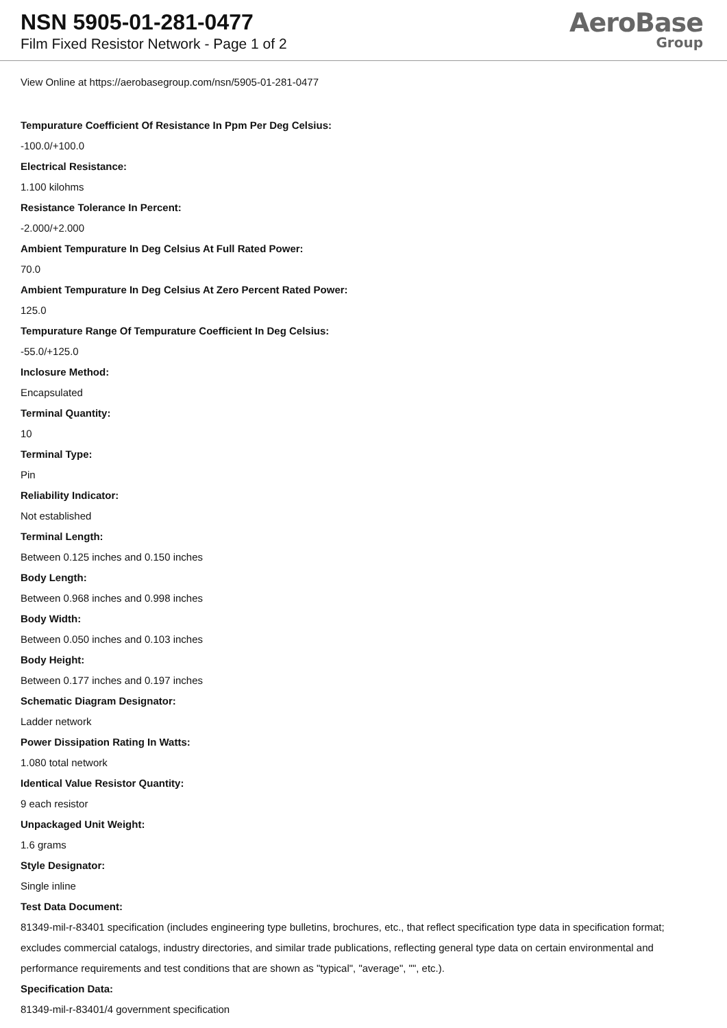NSN 5905-01-281-0477
Film Fixed Resistor Network - Page 1 of 2
AeroBase
Group
View Online at https://aerobasegroup.com/nsn/5905-01-281-0477
Tempurature Coefficient Of Resistance In Ppm Per Deg Celsius:
-100.0/+100.0
Electrical Resistance:
1.100 kilohms
Resistance Tolerance In Percent:
-2.000/+2.000
Ambient Tempurature In Deg Celsius At Full Rated Power:
70.0
Ambient Tempurature In Deg Celsius At Zero Percent Rated Power:
125.0
Tempurature Range Of Tempurature Coefficient In Deg Celsius:
-55.0/+125.0
Inclosure Method:
Encapsulated
Terminal Quantity:
10
Terminal Type:
Pin
Reliability Indicator:
Not established
Terminal Length:
Between 0.125 inches and 0.150 inches
Body Length:
Between 0.968 inches and 0.998 inches
Body Width:
Between 0.050 inches and 0.103 inches
Body Height:
Between 0.177 inches and 0.197 inches
Schematic Diagram Designator:
Ladder network
Power Dissipation Rating In Watts:
1.080 total network
Identical Value Resistor Quantity:
9 each resistor
Unpackaged Unit Weight:
1.6 grams
Style Designator:
Single inline
Test Data Document:
81349-mil-r-83401 specification (includes engineering type bulletins, brochures, etc., that reflect specification type data in specification format; excludes commercial catalogs, industry directories, and similar trade publications, reflecting general type data on certain environmental and performance requirements and test conditions that are shown as "typical", "average", "", etc.).
Specification Data:
81349-mil-r-83401/4 government specification